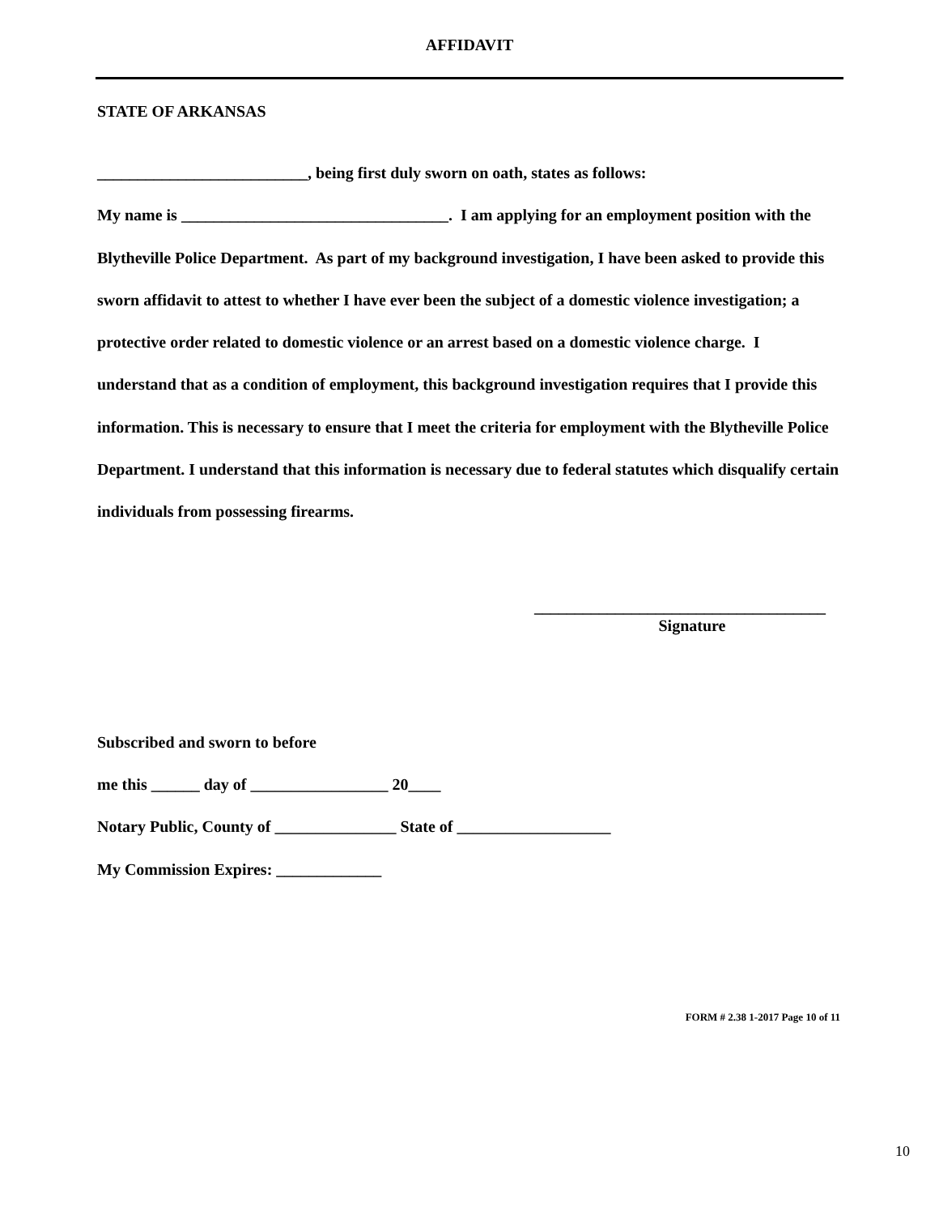AFFIDAVIT
STATE OF ARKANSAS
__________________________, being first duly sworn on oath, states as follows:
My name is _________________________________. I am applying for an employment position with the Blytheville Police Department. As part of my background investigation, I have been asked to provide this sworn affidavit to attest to whether I have ever been the subject of a domestic violence investigation; a protective order related to domestic violence or an arrest based on a domestic violence charge. I understand that as a condition of employment, this background investigation requires that I provide this information. This is necessary to ensure that I meet the criteria for employment with the Blytheville Police Department. I understand that this information is necessary due to federal statutes which disqualify certain individuals from possessing firearms.
____________________________________
Signature
Subscribed and sworn to before
me this ______ day of _________________ 20____
Notary Public, County of _______________ State of ___________________
My Commission Expires: _____________
FORM # 2.38 1-2017 Page 10 of 11
10